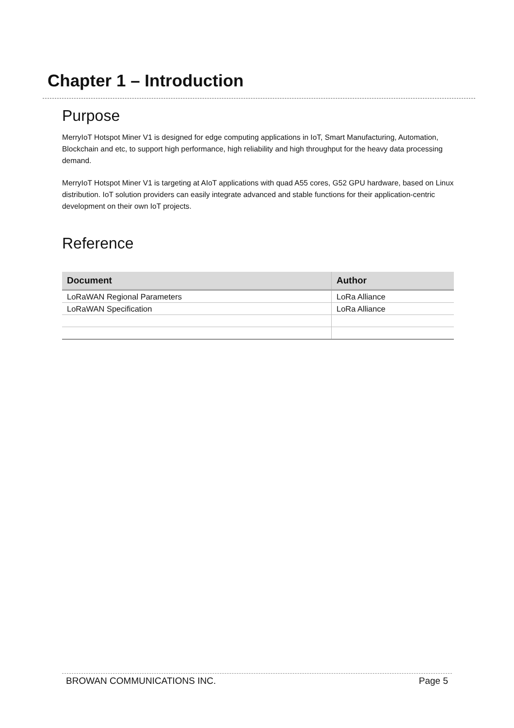Chapter 1 – Introduction
Purpose
MerryIoT Hotspot Miner V1 is designed for edge computing applications in IoT, Smart Manufacturing, Automation, Blockchain and etc, to support high performance, high reliability and high throughput for the heavy data processing demand.
MerryIoT Hotspot Miner V1 is targeting at AIoT applications with quad A55 cores, G52 GPU hardware, based on Linux distribution. IoT solution providers can easily integrate advanced and stable functions for their application-centric development on their own IoT projects.
Reference
| Document | Author |
| --- | --- |
| LoRaWAN Regional Parameters | LoRa Alliance |
| LoRaWAN Specification | LoRa Alliance |
BROWAN COMMUNICATIONS INC. Page 5